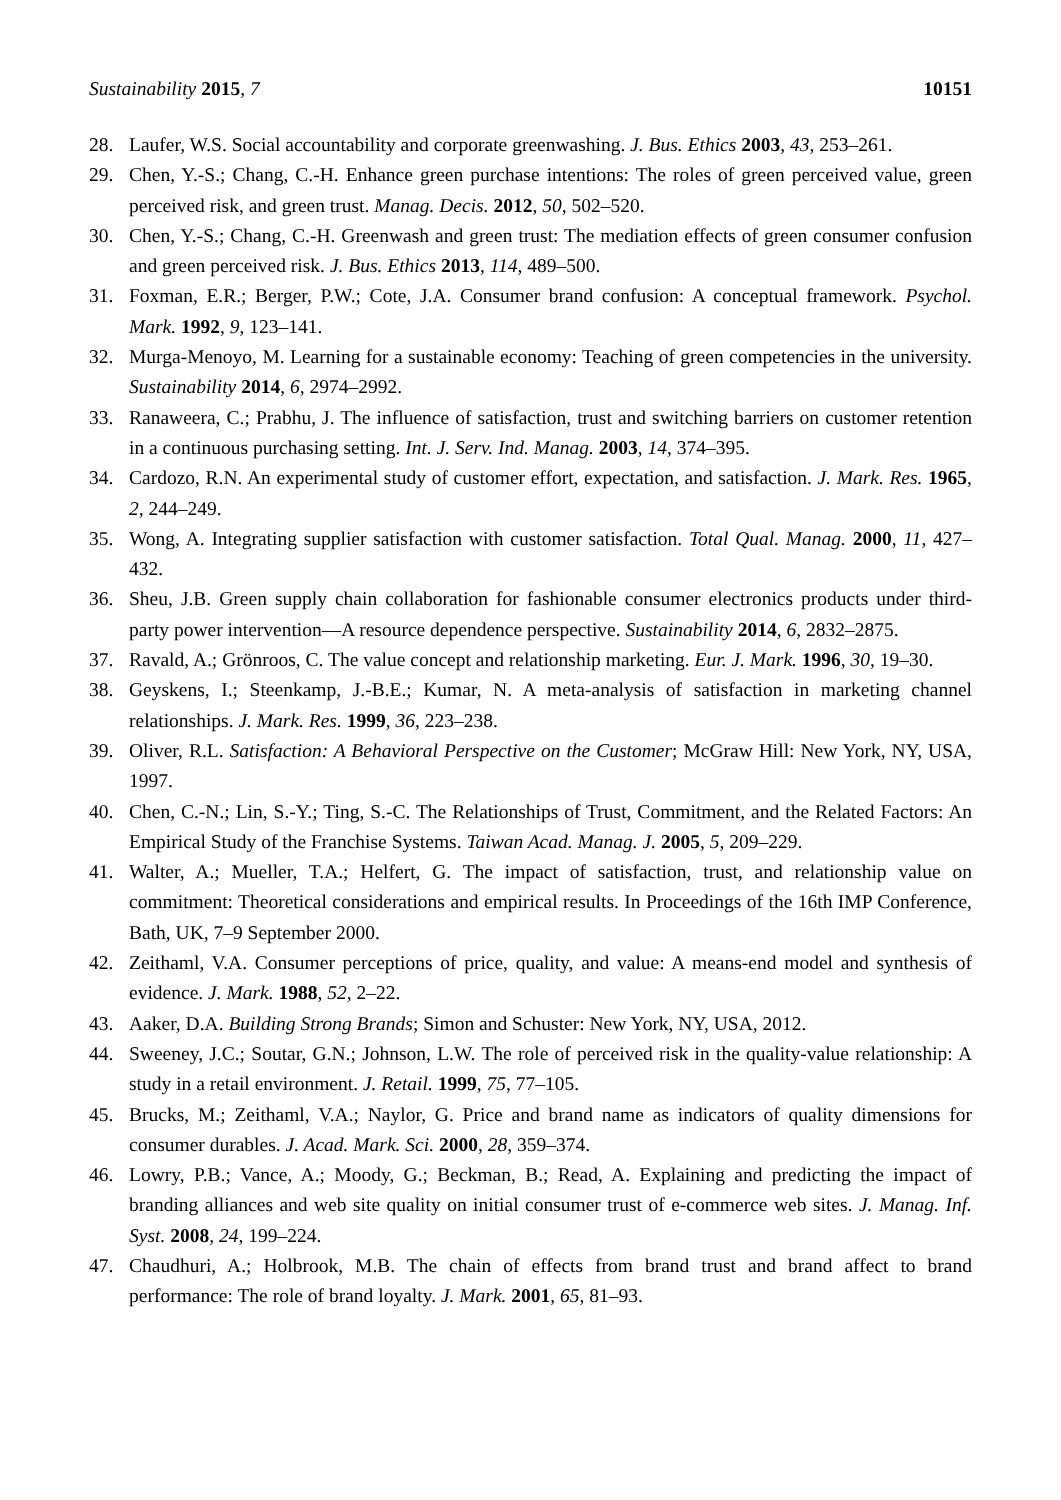Sustainability 2015, 7 10151
28. Laufer, W.S. Social accountability and corporate greenwashing. J. Bus. Ethics 2003, 43, 253–261.
29. Chen, Y.-S.; Chang, C.-H. Enhance green purchase intentions: The roles of green perceived value, green perceived risk, and green trust. Manag. Decis. 2012, 50, 502–520.
30. Chen, Y.-S.; Chang, C.-H. Greenwash and green trust: The mediation effects of green consumer confusion and green perceived risk. J. Bus. Ethics 2013, 114, 489–500.
31. Foxman, E.R.; Berger, P.W.; Cote, J.A. Consumer brand confusion: A conceptual framework. Psychol. Mark. 1992, 9, 123–141.
32. Murga-Menoyo, M. Learning for a sustainable economy: Teaching of green competencies in the university. Sustainability 2014, 6, 2974–2992.
33. Ranaweera, C.; Prabhu, J. The influence of satisfaction, trust and switching barriers on customer retention in a continuous purchasing setting. Int. J. Serv. Ind. Manag. 2003, 14, 374–395.
34. Cardozo, R.N. An experimental study of customer effort, expectation, and satisfaction. J. Mark. Res. 1965, 2, 244–249.
35. Wong, A. Integrating supplier satisfaction with customer satisfaction. Total Qual. Manag. 2000, 11, 427–432.
36. Sheu, J.B. Green supply chain collaboration for fashionable consumer electronics products under third-party power intervention—A resource dependence perspective. Sustainability 2014, 6, 2832–2875.
37. Ravald, A.; Grönroos, C. The value concept and relationship marketing. Eur. J. Mark. 1996, 30, 19–30.
38. Geyskens, I.; Steenkamp, J.-B.E.; Kumar, N. A meta-analysis of satisfaction in marketing channel relationships. J. Mark. Res. 1999, 36, 223–238.
39. Oliver, R.L. Satisfaction: A Behavioral Perspective on the Customer; McGraw Hill: New York, NY, USA, 1997.
40. Chen, C.-N.; Lin, S.-Y.; Ting, S.-C. The Relationships of Trust, Commitment, and the Related Factors: An Empirical Study of the Franchise Systems. Taiwan Acad. Manag. J. 2005, 5, 209–229.
41. Walter, A.; Mueller, T.A.; Helfert, G. The impact of satisfaction, trust, and relationship value on commitment: Theoretical considerations and empirical results. In Proceedings of the 16th IMP Conference, Bath, UK, 7–9 September 2000.
42. Zeithaml, V.A. Consumer perceptions of price, quality, and value: A means-end model and synthesis of evidence. J. Mark. 1988, 52, 2–22.
43. Aaker, D.A. Building Strong Brands; Simon and Schuster: New York, NY, USA, 2012.
44. Sweeney, J.C.; Soutar, G.N.; Johnson, L.W. The role of perceived risk in the quality-value relationship: A study in a retail environment. J. Retail. 1999, 75, 77–105.
45. Brucks, M.; Zeithaml, V.A.; Naylor, G. Price and brand name as indicators of quality dimensions for consumer durables. J. Acad. Mark. Sci. 2000, 28, 359–374.
46. Lowry, P.B.; Vance, A.; Moody, G.; Beckman, B.; Read, A. Explaining and predicting the impact of branding alliances and web site quality on initial consumer trust of e-commerce web sites. J. Manag. Inf. Syst. 2008, 24, 199–224.
47. Chaudhuri, A.; Holbrook, M.B. The chain of effects from brand trust and brand affect to brand performance: The role of brand loyalty. J. Mark. 2001, 65, 81–93.